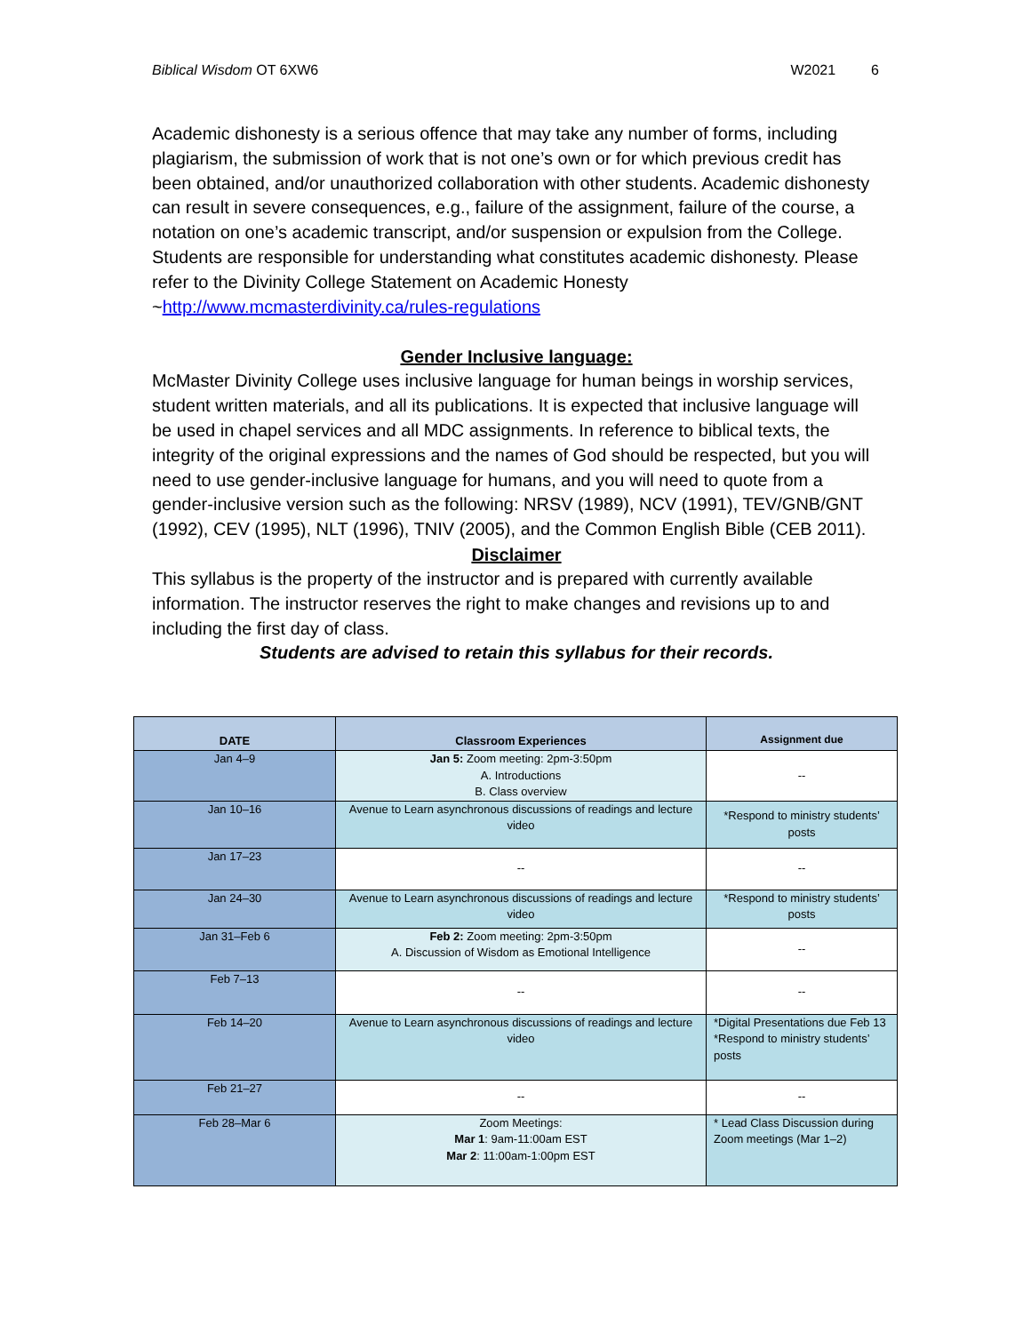Biblical Wisdom OT 6XW6 W2021 6
Academic dishonesty is a serious offence that may take any number of forms, including plagiarism, the submission of work that is not one’s own or for which previous credit has been obtained, and/or unauthorized collaboration with other students. Academic dishonesty can result in severe consequences, e.g., failure of the assignment, failure of the course, a notation on one’s academic transcript, and/or suspension or expulsion from the College. Students are responsible for understanding what constitutes academic dishonesty. Please refer to the Divinity College Statement on Academic Honesty ~http://www.mcmasterdivinity.ca/rules-regulations
Gender Inclusive language:
McMaster Divinity College uses inclusive language for human beings in worship services, student written materials, and all its publications. It is expected that inclusive language will be used in chapel services and all MDC assignments. In reference to biblical texts, the integrity of the original expressions and the names of God should be respected, but you will need to use gender-inclusive language for humans, and you will need to quote from a gender-inclusive version such as the following: NRSV (1989), NCV (1991), TEV/GNB/GNT (1992), CEV (1995), NLT (1996), TNIV (2005), and the Common English Bible (CEB 2011).
Disclaimer
This syllabus is the property of the instructor and is prepared with currently available information. The instructor reserves the right to make changes and revisions up to and including the first day of class.
Students are advised to retain this syllabus for their records.
| DATE | Classroom Experiences | Assignment due |
| --- | --- | --- |
| Jan 4–9 | Jan 5: Zoom meeting: 2pm-3:50pm A. Introductions B. Class overview | -- |
| Jan 10–16 | Avenue to Learn asynchronous discussions of readings and lecture video | *Respond to ministry students’ posts |
| Jan 17–23 | -- | -- |
| Jan 24–30 | Avenue to Learn asynchronous discussions of readings and lecture video | *Respond to ministry students’ posts |
| Jan 31–Feb 6 | Feb 2: Zoom meeting: 2pm-3:50pm A. Discussion of Wisdom as Emotional Intelligence | -- |
| Feb 7–13 | -- | -- |
| Feb 14–20 | Avenue to Learn asynchronous discussions of readings and lecture video | *Digital Presentations due Feb 13 *Respond to ministry students’ posts |
| Feb 21–27 | -- | -- |
| Feb 28–Mar 6 | Zoom Meetings: Mar 1 : 9am-11:00am EST Mar 2 : 11:00am-1:00pm EST | * Lead Class Discussion during Zoom meetings (Mar 1–2) |